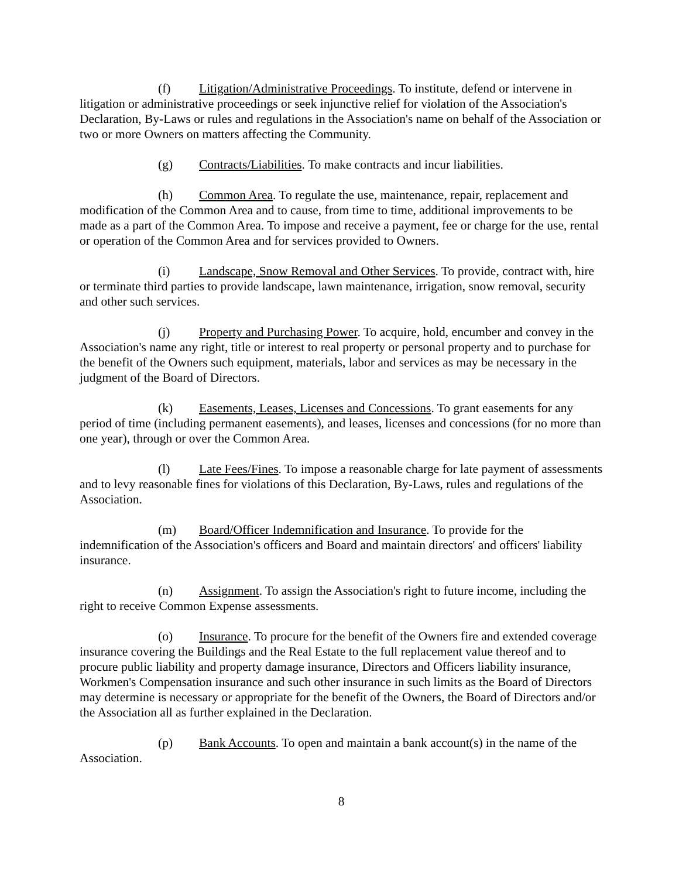(f) Litigation/Administrative Proceedings. To institute, defend or intervene in litigation or administrative proceedings or seek injunctive relief for violation of the Association's Declaration, By-Laws or rules and regulations in the Association's name on behalf of the Association or two or more Owners on matters affecting the Community.
(g) Contracts/Liabilities. To make contracts and incur liabilities.
(h) Common Area. To regulate the use, maintenance, repair, replacement and modification of the Common Area and to cause, from time to time, additional improvements to be made as a part of the Common Area. To impose and receive a payment, fee or charge for the use, rental or operation of the Common Area and for services provided to Owners.
(i) Landscape, Snow Removal and Other Services. To provide, contract with, hire or terminate third parties to provide landscape, lawn maintenance, irrigation, snow removal, security and other such services.
(j) Property and Purchasing Power. To acquire, hold, encumber and convey in the Association's name any right, title or interest to real property or personal property and to purchase for the benefit of the Owners such equipment, materials, labor and services as may be necessary in the judgment of the Board of Directors.
(k) Easements, Leases, Licenses and Concessions. To grant easements for any period of time (including permanent easements), and leases, licenses and concessions (for no more than one year), through or over the Common Area.
(l) Late Fees/Fines. To impose a reasonable charge for late payment of assessments and to levy reasonable fines for violations of this Declaration, By-Laws, rules and regulations of the Association.
(m) Board/Officer Indemnification and Insurance. To provide for the indemnification of the Association's officers and Board and maintain directors' and officers' liability insurance.
(n) Assignment. To assign the Association's right to future income, including the right to receive Common Expense assessments.
(o) Insurance. To procure for the benefit of the Owners fire and extended coverage insurance covering the Buildings and the Real Estate to the full replacement value thereof and to procure public liability and property damage insurance, Directors and Officers liability insurance, Workmen's Compensation insurance and such other insurance in such limits as the Board of Directors may determine is necessary or appropriate for the benefit of the Owners, the Board of Directors and/or the Association all as further explained in the Declaration.
(p) Bank Accounts. To open and maintain a bank account(s) in the name of the Association.
8